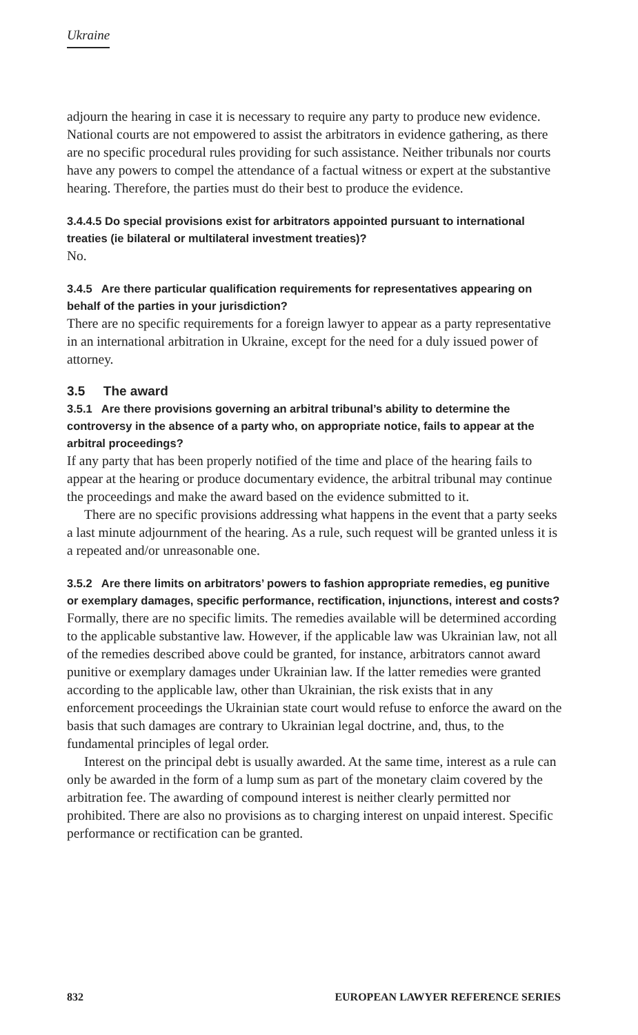Ukraine
adjourn the hearing in case it is necessary to require any party to produce new evidence. National courts are not empowered to assist the arbitrators in evidence gathering, as there are no specific procedural rules providing for such assistance. Neither tribunals nor courts have any powers to compel the attendance of a factual witness or expert at the substantive hearing. Therefore, the parties must do their best to produce the evidence.
3.4.4.5 Do special provisions exist for arbitrators appointed pursuant to international treaties (ie bilateral or multilateral investment treaties)?
No.
3.4.5 Are there particular qualification requirements for representatives appearing on behalf of the parties in your jurisdiction?
There are no specific requirements for a foreign lawyer to appear as a party representative in an international arbitration in Ukraine, except for the need for a duly issued power of attorney.
3.5 The award
3.5.1 Are there provisions governing an arbitral tribunal’s ability to determine the controversy in the absence of a party who, on appropriate notice, fails to appear at the arbitral proceedings?
If any party that has been properly notified of the time and place of the hearing fails to appear at the hearing or produce documentary evidence, the arbitral tribunal may continue the proceedings and make the award based on the evidence submitted to it.
There are no specific provisions addressing what happens in the event that a party seeks a last minute adjournment of the hearing. As a rule, such request will be granted unless it is a repeated and/or unreasonable one.
3.5.2 Are there limits on arbitrators’ powers to fashion appropriate remedies, eg punitive or exemplary damages, specific performance, rectification, injunctions, interest and costs?
Formally, there are no specific limits. The remedies available will be determined according to the applicable substantive law. However, if the applicable law was Ukrainian law, not all of the remedies described above could be granted, for instance, arbitrators cannot award punitive or exemplary damages under Ukrainian law. If the latter remedies were granted according to the applicable law, other than Ukrainian, the risk exists that in any enforcement proceedings the Ukrainian state court would refuse to enforce the award on the basis that such damages are contrary to Ukrainian legal doctrine, and, thus, to the fundamental principles of legal order.
Interest on the principal debt is usually awarded. At the same time, interest as a rule can only be awarded in the form of a lump sum as part of the monetary claim covered by the arbitration fee. The awarding of compound interest is neither clearly permitted nor prohibited. There are also no provisions as to charging interest on unpaid interest. Specific performance or rectification can be granted.
832 EUROPEAN LAWYER REFERENCE SERIES